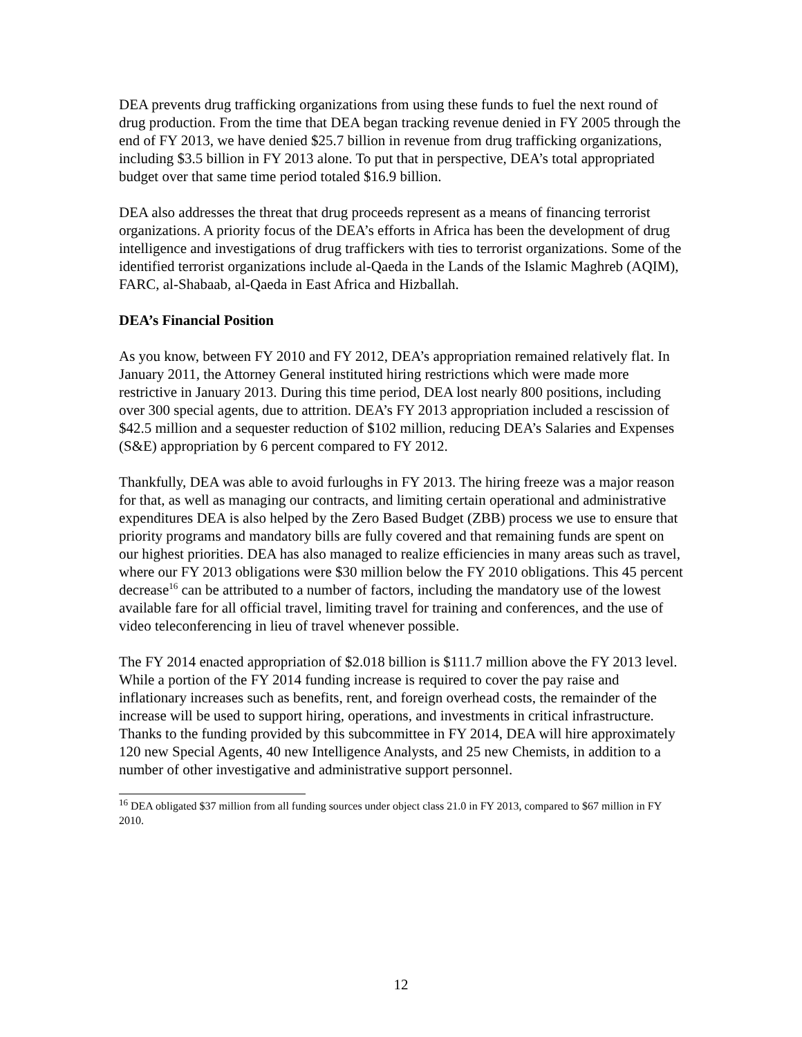DEA prevents drug trafficking organizations from using these funds to fuel the next round of drug production. From the time that DEA began tracking revenue denied in FY 2005 through the end of FY 2013, we have denied $25.7 billion in revenue from drug trafficking organizations, including $3.5 billion in FY 2013 alone. To put that in perspective, DEA’s total appropriated budget over that same time period totaled $16.9 billion.
DEA also addresses the threat that drug proceeds represent as a means of financing terrorist organizations. A priority focus of the DEA’s efforts in Africa has been the development of drug intelligence and investigations of drug traffickers with ties to terrorist organizations. Some of the identified terrorist organizations include al-Qaeda in the Lands of the Islamic Maghreb (AQIM), FARC, al-Shabaab, al-Qaeda in East Africa and Hizballah.
DEA’s Financial Position
As you know, between FY 2010 and FY 2012, DEA’s appropriation remained relatively flat. In January 2011, the Attorney General instituted hiring restrictions which were made more restrictive in January 2013. During this time period, DEA lost nearly 800 positions, including over 300 special agents, due to attrition. DEA’s FY 2013 appropriation included a rescission of $42.5 million and a sequester reduction of $102 million, reducing DEA’s Salaries and Expenses (S&E) appropriation by 6 percent compared to FY 2012.
Thankfully, DEA was able to avoid furloughs in FY 2013. The hiring freeze was a major reason for that, as well as managing our contracts, and limiting certain operational and administrative expenditures DEA is also helped by the Zero Based Budget (ZBB) process we use to ensure that priority programs and mandatory bills are fully covered and that remaining funds are spent on our highest priorities. DEA has also managed to realize efficiencies in many areas such as travel, where our FY 2013 obligations were $30 million below the FY 2010 obligations. This 45 percent decrease<sup>16</sup> can be attributed to a number of factors, including the mandatory use of the lowest available fare for all official travel, limiting travel for training and conferences, and the use of video teleconferencing in lieu of travel whenever possible.
The FY 2014 enacted appropriation of $2.018 billion is $111.7 million above the FY 2013 level. While a portion of the FY 2014 funding increase is required to cover the pay raise and inflationary increases such as benefits, rent, and foreign overhead costs, the remainder of the increase will be used to support hiring, operations, and investments in critical infrastructure. Thanks to the funding provided by this subcommittee in FY 2014, DEA will hire approximately 120 new Special Agents, 40 new Intelligence Analysts, and 25 new Chemists, in addition to a number of other investigative and administrative support personnel.
<sup>16</sup> DEA obligated $37 million from all funding sources under object class 21.0 in FY 2013, compared to $67 million in FY 2010.
12